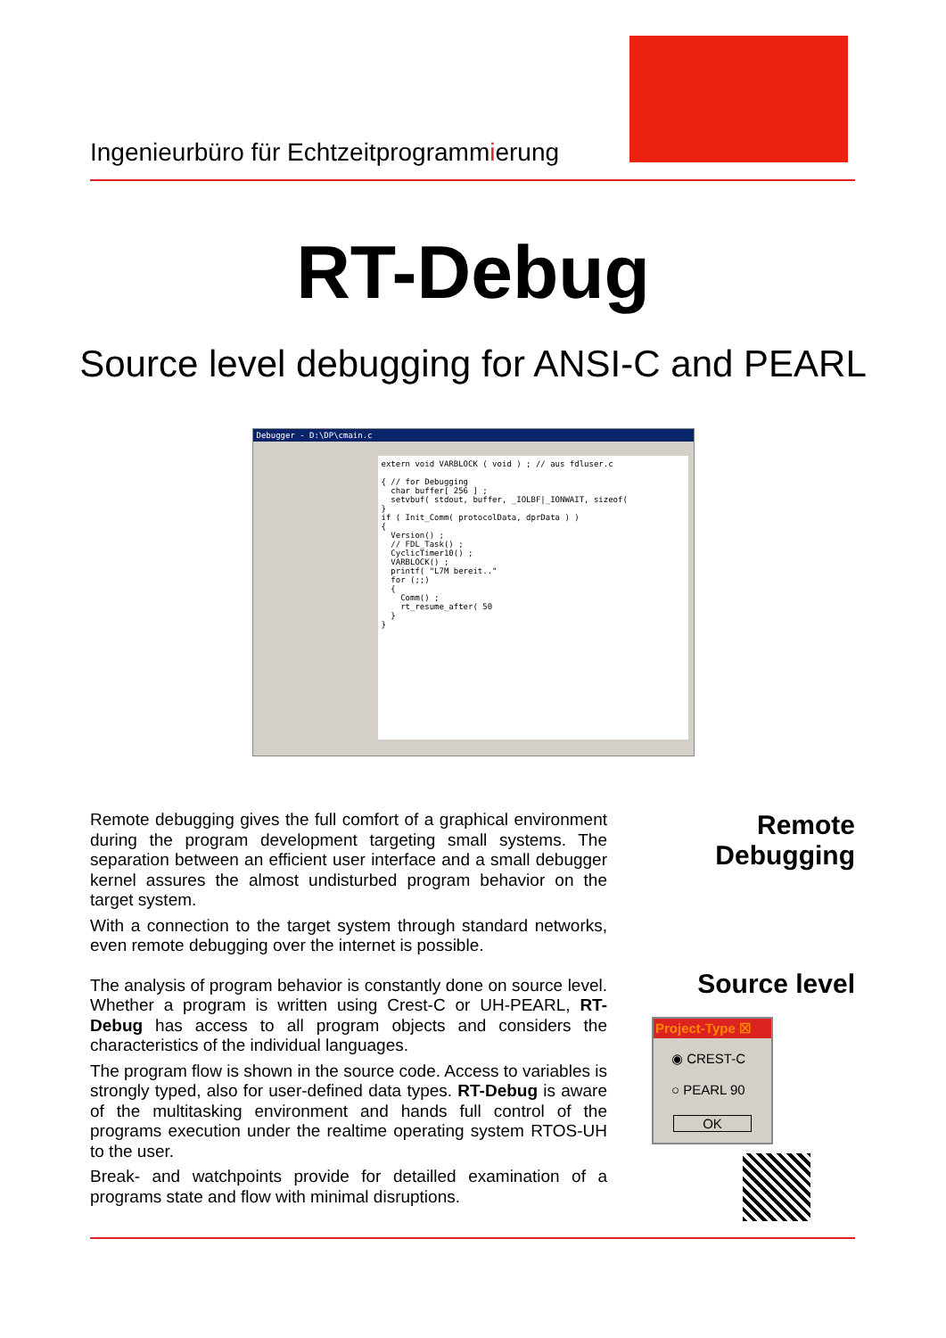Ingenieurbüro für Echtzeitprogrammierung
RT-Debug
Source level debugging for ANSI-C and PEARL
Debugger - D:\DP\cmain.c
extern void VARBLOCK ( void ) ; // aus fdluser.c

{ // for Debugging
  char buffer[ 256 ] ;
  setvbuf( stdout, buffer, _IOLBF|_IONWAIT, sizeof(
}
if ( Init_Comm( protocolData, dprData ) )
{
  Version() ;
  // FDL_Task() ;
  CyclicTimer10() ;
  VARBLOCK() ;
  printf( "L7M bereit.."
  for (;;)
  {
    Comm() ;
    rt_resume_after( 50
  }
}
Remote debugging gives the full comfort of a graphical environment during the program development targeting small systems. The separation between an efficient user interface and a small debugger kernel assures the almost undisturbed program behavior on the target system.
With a connection to the target system through standard networks, even remote debugging over the internet is possible.
The analysis of program behavior is constantly done on source level. Whether a program is written using Crest-C or UH-PEARL, RT-Debug has access to all program objects and considers the characteristics of the individual languages.
The program flow is shown in the source code. Access to variables is strongly typed, also for user-defined data types. RT-Debug is aware of the multitasking environment and hands full control of the programs execution under the realtime operating system RTOS-UH to the user.
Break- and watchpoints provide for detailled examination of a programs state and flow with minimal disruptions.
Remote
Debugging
Source level
Project-Type ☒
◉ CREST-C
○ PEARL 90
OK